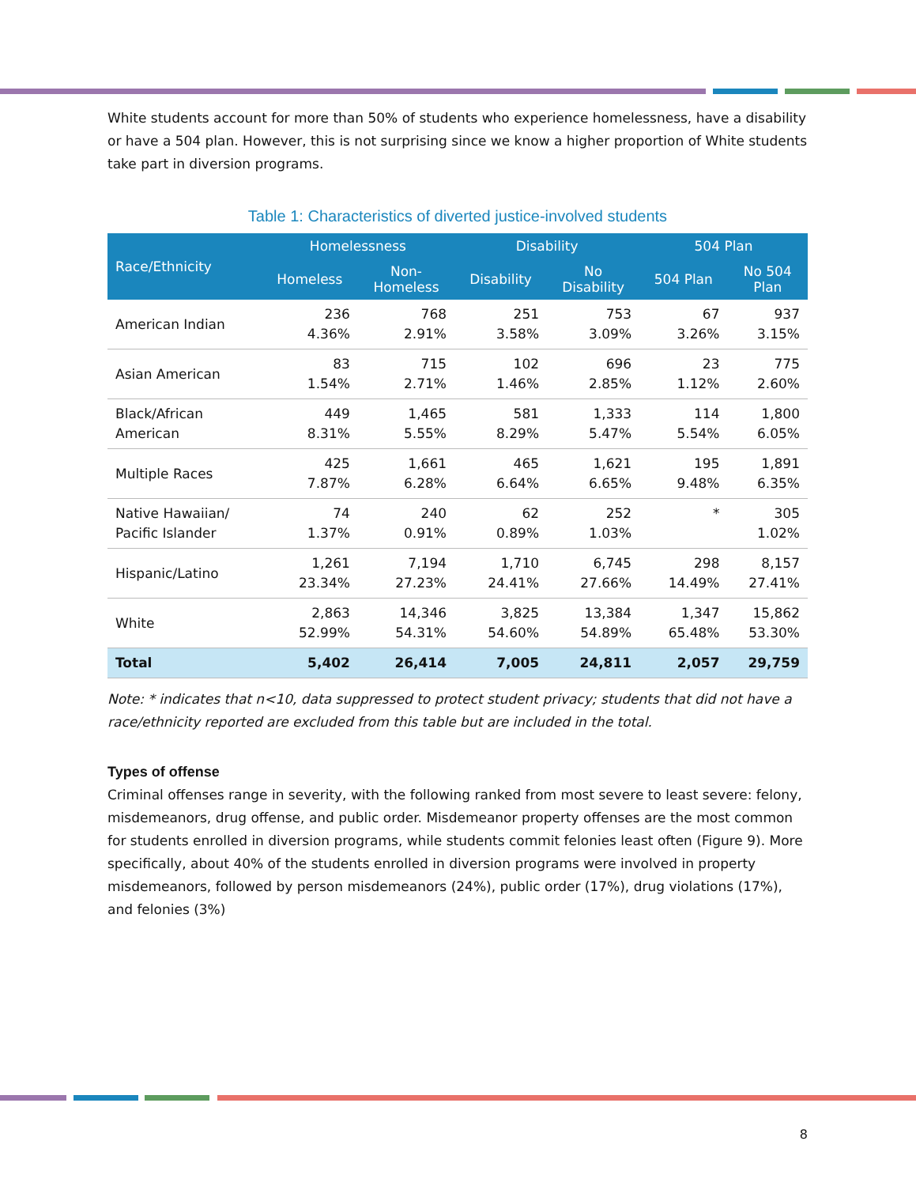White students account for more than 50% of students who experience homelessness, have a disability or have a 504 plan. However, this is not surprising since we know a higher proportion of White students take part in diversion programs.
Table 1: Characteristics of diverted justice-involved students
| Race/Ethnicity | Homelessness | | Disability | | 504 Plan | |
| --- | --- | --- | --- | --- | --- | --- |
| | Homeless | Non- Homeless | Disability | No Disability | 504 Plan | No 504 Plan |
| American Indian | 236 4.36% | 768 2.91% | 251 3.58% | 753 3.09% | 67 3.26% | 937 3.15% |
| Asian American | 83 1.54% | 715 2.71% | 102 1.46% | 696 2.85% | 23 1.12% | 775 2.60% |
| Black/African American | 449 8.31% | 1,465 5.55% | 581 8.29% | 1,333 5.47% | 114 5.54% | 1,800 6.05% |
| Multiple Races | 425 7.87% | 1,661 6.28% | 465 6.64% | 1,621 6.65% | 195 9.48% | 1,891 6.35% |
| Native Hawaiian/ Pacific Islander | 74 1.37% | 240 0.91% | 62 0.89% | 252 1.03% | * | 305 1.02% |
| Hispanic/Latino | 1,261 23.34% | 7,194 27.23% | 1,710 24.41% | 6,745 27.66% | 298 14.49% | 8,157 27.41% |
| White | 2,863 52.99% | 14,346 54.31% | 3,825 54.60% | 13,384 54.89% | 1,347 65.48% | 15,862 53.30% |
| Total | 5,402 | 26,414 | 7,005 | 24,811 | 2,057 | 29,759 |
Note: * indicates that n<10, data suppressed to protect student privacy; students that did not have a race/ethnicity reported are excluded from this table but are included in the total.
Types of offense
Criminal offenses range in severity, with the following ranked from most severe to least severe: felony, misdemeanors, drug offense, and public order. Misdemeanor property offenses are the most common for students enrolled in diversion programs, while students commit felonies least often (Figure 9). More specifically, about 40% of the students enrolled in diversion programs were involved in property misdemeanors, followed by person misdemeanors (24%), public order (17%), drug violations (17%), and felonies (3%)
8